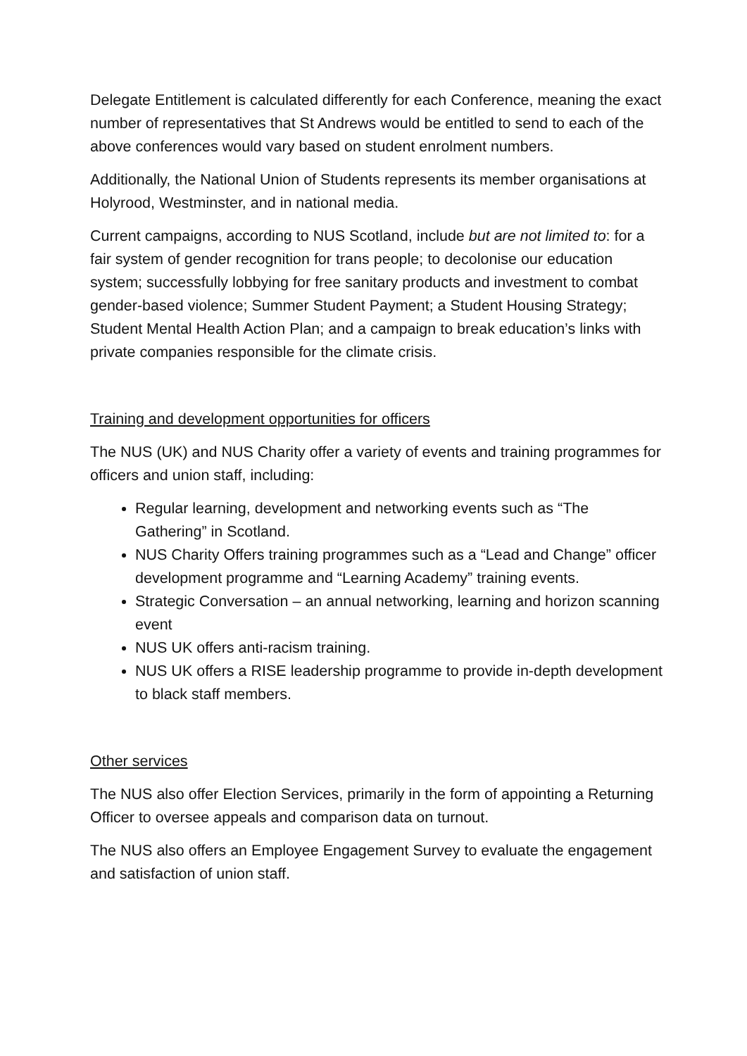Delegate Entitlement is calculated differently for each Conference, meaning the exact number of representatives that St Andrews would be entitled to send to each of the above conferences would vary based on student enrolment numbers.
Additionally, the National Union of Students represents its member organisations at Holyrood, Westminster, and in national media.
Current campaigns, according to NUS Scotland, include but are not limited to: for a fair system of gender recognition for trans people; to decolonise our education system; successfully lobbying for free sanitary products and investment to combat gender-based violence; Summer Student Payment; a Student Housing Strategy; Student Mental Health Action Plan; and a campaign to break education’s links with private companies responsible for the climate crisis.
Training and development opportunities for officers
The NUS (UK) and NUS Charity offer a variety of events and training programmes for officers and union staff, including:
Regular learning, development and networking events such as “The Gathering” in Scotland.
NUS Charity Offers training programmes such as a “Lead and Change” officer development programme and “Learning Academy” training events.
Strategic Conversation – an annual networking, learning and horizon scanning event
NUS UK offers anti-racism training.
NUS UK offers a RISE leadership programme to provide in-depth development to black staff members.
Other services
The NUS also offer Election Services, primarily in the form of appointing a Returning Officer to oversee appeals and comparison data on turnout.
The NUS also offers an Employee Engagement Survey to evaluate the engagement and satisfaction of union staff.